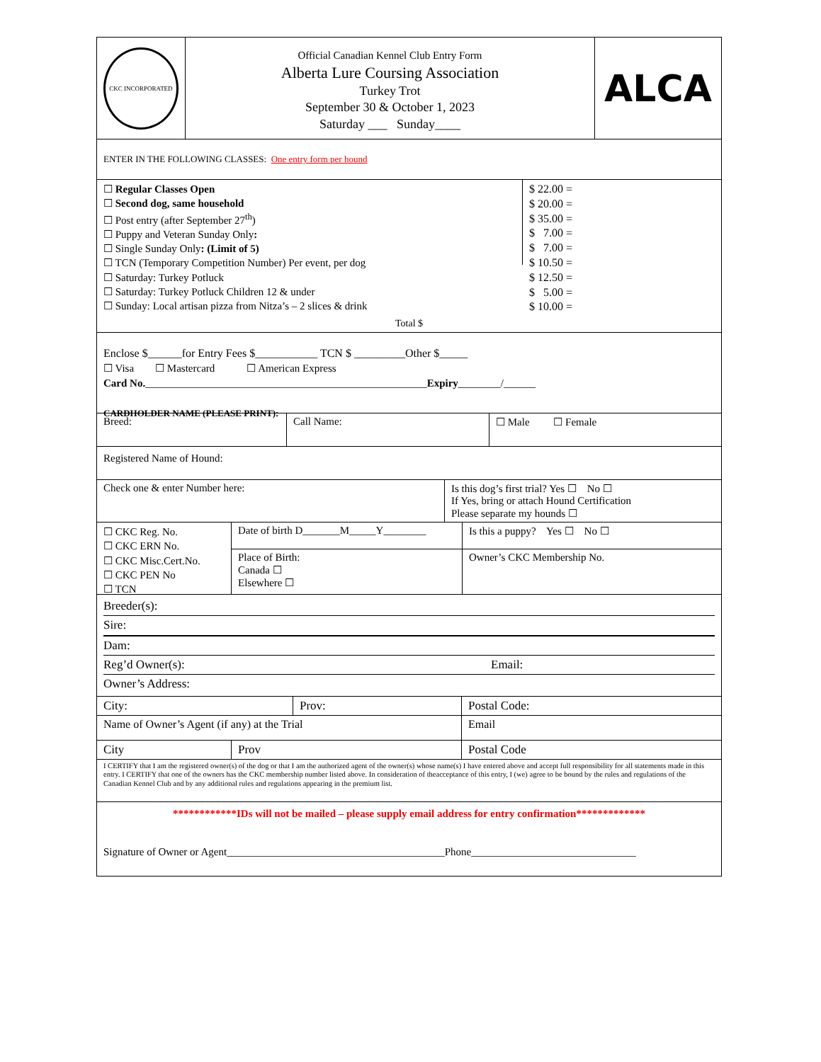CKC INCORPORATED
Official Canadian Kennel Club Entry Form
Alberta Lure Coursing Association
Turkey Trot
September 30 & October 1, 2023
Saturday ___ Sunday____
ALCA
ENTER IN THE FOLLOWING CLASSES: One entry form per hound
☐ Regular Classes Open
☐ Second dog, same household
☐ Post entry (after September 27<sup>th</sup>)
☐ Puppy and Veteran Sunday Only:
☐ Single Sunday Only: (Limit of 5)
☐ TCN (Temporary Competition Number) Per event, per dog
☐ Saturday: Turkey Potluck
☐ Saturday: Turkey Potluck Children 12 & under
☐ Sunday: Local artisan pizza from Nitza’s – 2 slices & drink
$ 22.00 =
$ 20.00 =
$ 35.00 =
$ 7.00 =
$ 7.00 =
$ 10.50 =
$ 12.50 =
$ 5.00 =
$ 10.00 =
Total $
Enclose $______for Entry Fees $___________ TCN $ _________Other $_____
☐ Visa ☐ Mastercard ☐ American Express
Card No._____________________________________________________Expiry________/______
CARDHOLDER NAME (PLEASE PRINT):
Breed: Call Name: ☐ Male ☐ Female
Registered Name of Hound:
Check one & enter Number here: Is this dog’s first trial? Yes ☐ No ☐
If Yes, bring or attach Hound Certification
Please separate my hounds ☐
☐ CKC Reg. No.
☐ CKC ERN No.
☐ CKC Misc.Cert.No.
☐ CKC PEN No
☐ TCN
Date of birth D_______M_____Y________
Place of Birth:
Canada ☐
Elsewhere ☐
Is this a puppy? Yes ☐ No ☐
Owner’s CKC Membership No.
Breeder(s):
Sire:
Dam:
Reg’d Owner(s): Email:
Owner’s Address:
City: Prov: Postal Code:
Name of Owner’s Agent (if any) at the Trial Email
City Prov Postal Code
I CERTIFY that I am the registered owner(s) of the dog or that I am the authorized agent of the owner(s) whose name(s) I have entered above and accept full responsibility for all statements made in this entry. I CERTIFY that one of the owners has the CKC membership number listed above. In consideration of theacceptance of this entry, I (we) agree to be bound by the rules and regulations of the Canadian Kennel Club and by any additional rules and regulations appearing in the premium list.
************IDs will not be mailed – please supply email address for entry confirmation*************
Signature of Owner or Agent_________________________________________Phone_______________________________